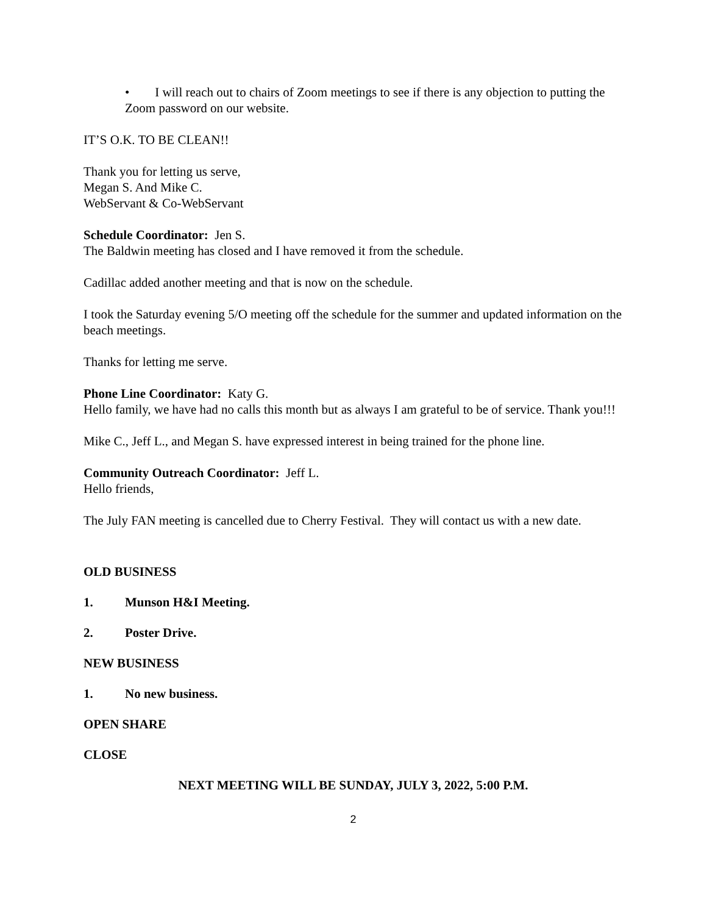• I will reach out to chairs of Zoom meetings to see if there is any objection to putting the Zoom password on our website.
IT’S O.K. TO BE CLEAN!!
Thank you for letting us serve,
Megan S. And Mike C.
WebServant & Co-WebServant
Schedule Coordinator: Jen S.
The Baldwin meeting has closed and I have removed it from the schedule.
Cadillac added another meeting and that is now on the schedule.
I took the Saturday evening 5/O meeting off the schedule for the summer and updated information on the beach meetings.
Thanks for letting me serve.
Phone Line Coordinator: Katy G.
Hello family, we have had no calls this month but as always I am grateful to be of service. Thank you!!!
Mike C., Jeff L., and Megan S. have expressed interest in being trained for the phone line.
Community Outreach Coordinator: Jeff L.
Hello friends,
The July FAN meeting is cancelled due to Cherry Festival. They will contact us with a new date.
OLD BUSINESS
1. Munson H&I Meeting.
2. Poster Drive.
NEW BUSINESS
1. No new business.
OPEN SHARE
CLOSE
NEXT MEETING WILL BE SUNDAY, JULY 3, 2022, 5:00 P.M.
2